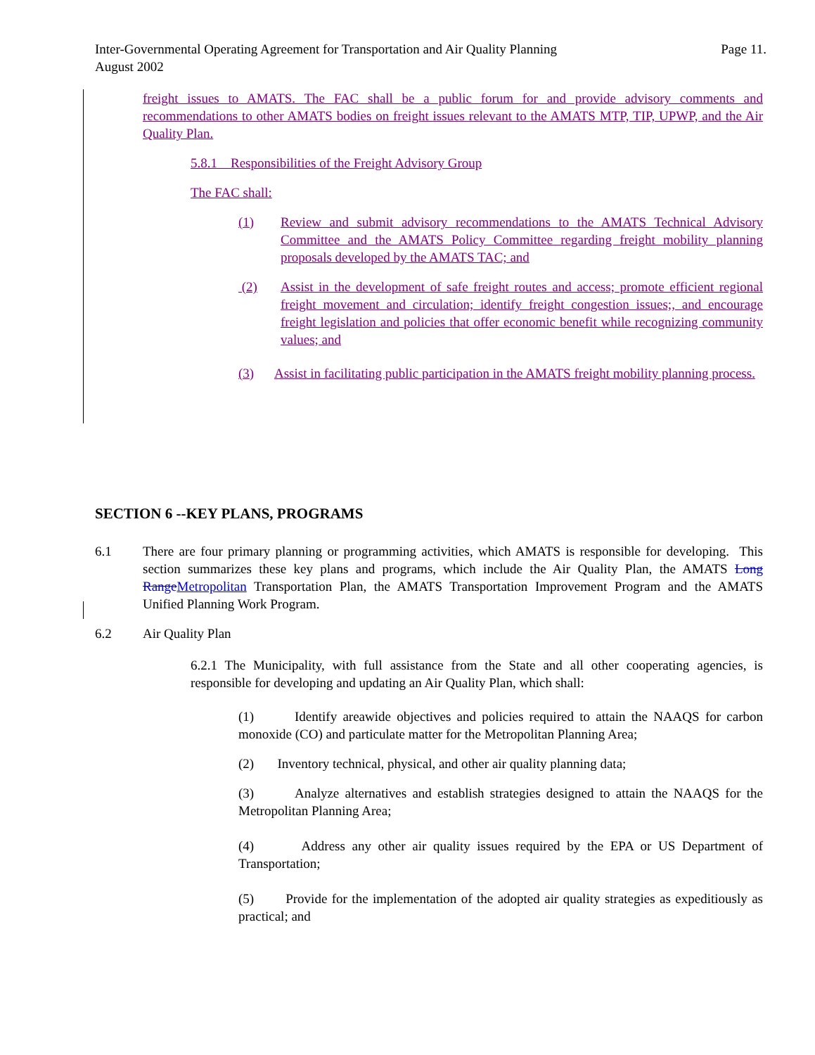Page 11. Inter-Governmental Operating Agreement for Transportation and Air Quality Planning
August 2002
freight issues to AMATS. The FAC shall be a public forum for and provide advisory comments and recommendations to other AMATS bodies on freight issues relevant to the AMATS MTP, TIP, UPWP, and the Air Quality Plan.
5.8.1 Responsibilities of the Freight Advisory Group
The FAC shall:
(1) Review and submit advisory recommendations to the AMATS Technical Advisory Committee and the AMATS Policy Committee regarding freight mobility planning proposals developed by the AMATS TAC; and
(2) Assist in the development of safe freight routes and access; promote efficient regional freight movement and circulation; identify freight congestion issues;, and encourage freight legislation and policies that offer economic benefit while recognizing community values; and
(3) Assist in facilitating public participation in the AMATS freight mobility planning process.
SECTION 6 --KEY PLANS, PROGRAMS
6.1 There are four primary planning or programming activities, which AMATS is responsible for developing. This section summarizes these key plans and programs, which include the Air Quality Plan, the AMATS Long Range Metropolitan Transportation Plan, the AMATS Transportation Improvement Program and the AMATS Unified Planning Work Program.
6.2 Air Quality Plan
6.2.1 The Municipality, with full assistance from the State and all other cooperating agencies, is responsible for developing and updating an Air Quality Plan, which shall:
(1) Identify areawide objectives and policies required to attain the NAAQS for carbon monoxide (CO) and particulate matter for the Metropolitan Planning Area;
(2) Inventory technical, physical, and other air quality planning data;
(3) Analyze alternatives and establish strategies designed to attain the NAAQS for the Metropolitan Planning Area;
(4) Address any other air quality issues required by the EPA or US Department of Transportation;
(5) Provide for the implementation of the adopted air quality strategies as expeditiously as practical; and